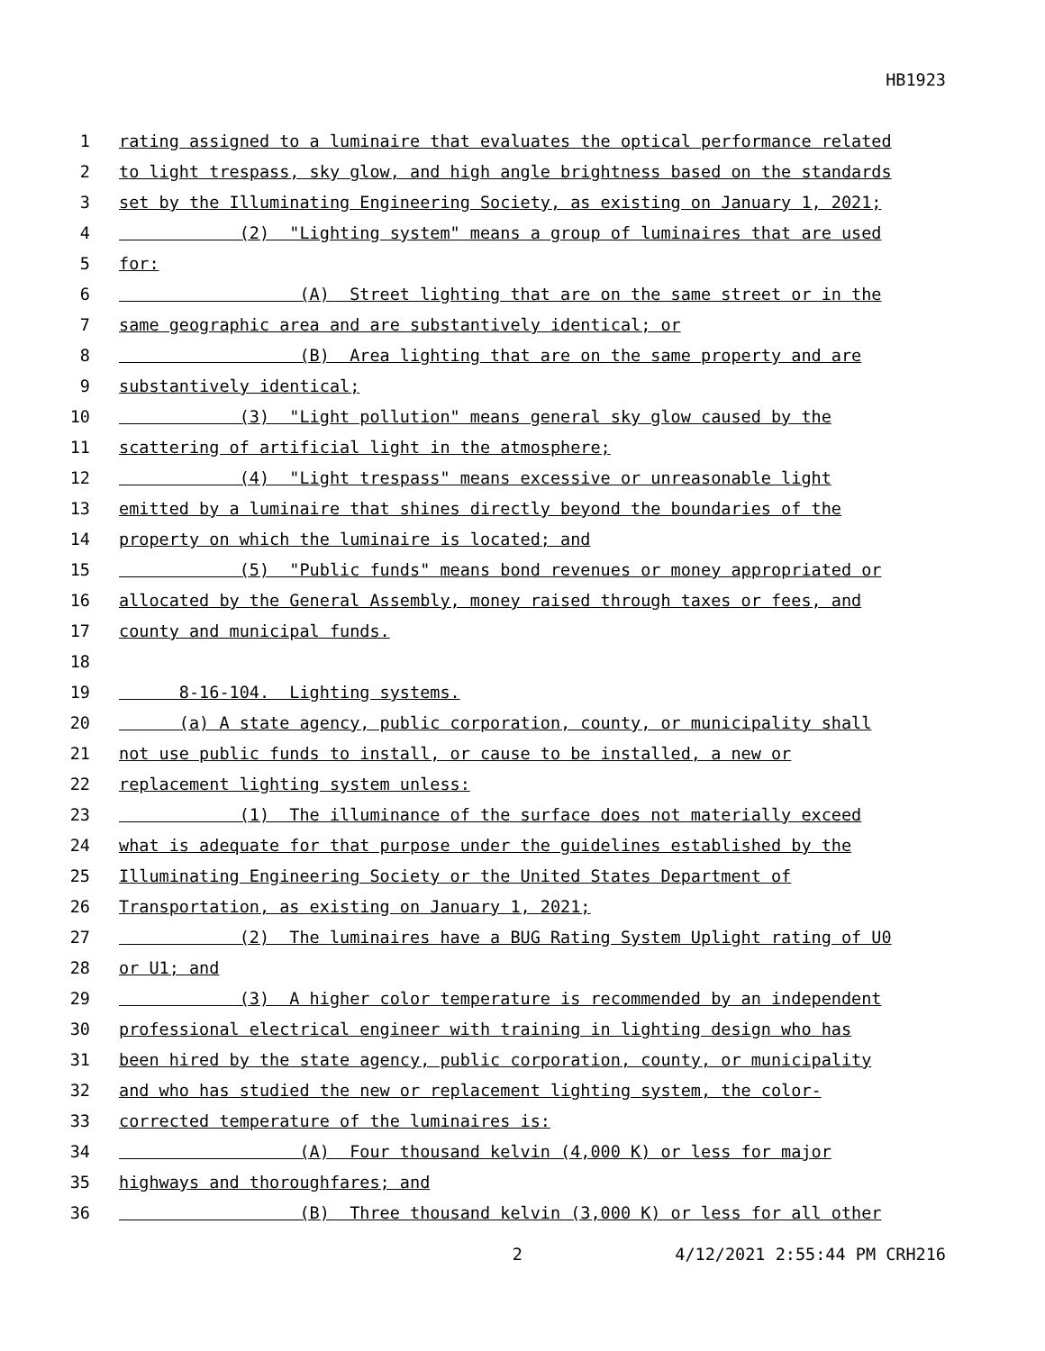HB1923
1 rating assigned to a luminaire that evaluates the optical performance related
2 to light trespass, sky glow, and high angle brightness based on the standards
3 set by the Illuminating Engineering Society, as existing on January 1, 2021;
4 (2) "Lighting system" means a group of luminaires that are used
5 for:
6 (A) Street lighting that are on the same street or in the
7 same geographic area and are substantively identical; or
8 (B) Area lighting that are on the same property and are
9 substantively identical;
10 (3) "Light pollution" means general sky glow caused by the
11 scattering of artificial light in the atmosphere;
12 (4) "Light trespass" means excessive or unreasonable light
13 emitted by a luminaire that shines directly beyond the boundaries of the
14 property on which the luminaire is located; and
15 (5) "Public funds" means bond revenues or money appropriated or
16 allocated by the General Assembly, money raised through taxes or fees, and
17 county and municipal funds.
18
19 8-16-104. Lighting systems.
20 (a) A state agency, public corporation, county, or municipality shall
21 not use public funds to install, or cause to be installed, a new or
22 replacement lighting system unless:
23 (1) The illuminance of the surface does not materially exceed
24 what is adequate for that purpose under the guidelines established by the
25 Illuminating Engineering Society or the United States Department of
26 Transportation, as existing on January 1, 2021;
27 (2) The luminaires have a BUG Rating System Uplight rating of U0
28 or U1; and
29 (3) A higher color temperature is recommended by an independent
30 professional electrical engineer with training in lighting design who has
31 been hired by the state agency, public corporation, county, or municipality
32 and who has studied the new or replacement lighting system, the color-
33 corrected temperature of the luminaires is:
34 (A) Four thousand kelvin (4,000 K) or less for major
35 highways and thoroughfares; and
36 (B) Three thousand kelvin (3,000 K) or less for all other
2 4/12/2021 2:55:44 PM CRH216